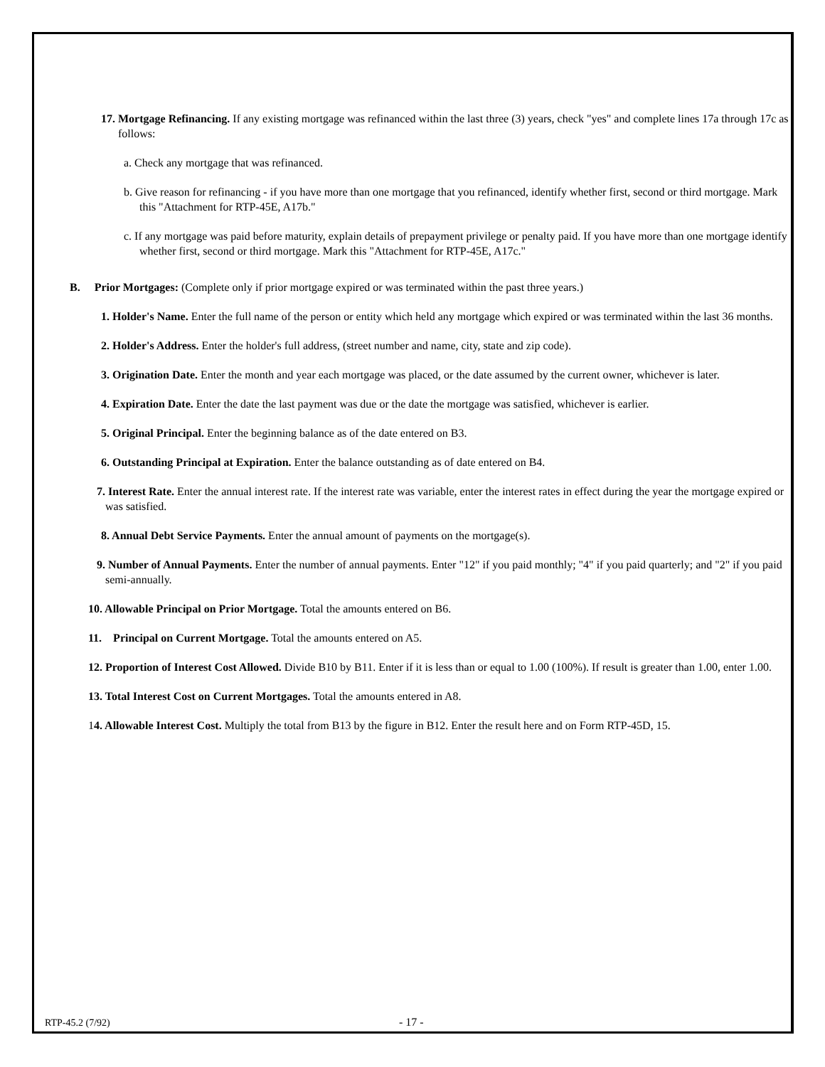17. Mortgage Refinancing. If any existing mortgage was refinanced within the last three (3) years, check "yes" and complete lines 17a through 17c as follows:
a. Check any mortgage that was refinanced.
b. Give reason for refinancing - if you have more than one mortgage that you refinanced, identify whether first, second or third mortgage. Mark this "Attachment for RTP-45E, A17b."
c. If any mortgage was paid before maturity, explain details of prepayment privilege or penalty paid. If you have more than one mortgage identify whether first, second or third mortgage. Mark this "Attachment for RTP-45E, A17c."
B. Prior Mortgages: (Complete only if prior mortgage expired or was terminated within the past three years.)
1. Holder's Name. Enter the full name of the person or entity which held any mortgage which expired or was terminated within the last 36 months.
2. Holder's Address. Enter the holder's full address, (street number and name, city, state and zip code).
3. Origination Date. Enter the month and year each mortgage was placed, or the date assumed by the current owner, whichever is later.
4. Expiration Date. Enter the date the last payment was due or the date the mortgage was satisfied, whichever is earlier.
5. Original Principal. Enter the beginning balance as of the date entered on B3.
6. Outstanding Principal at Expiration. Enter the balance outstanding as of date entered on B4.
7. Interest Rate. Enter the annual interest rate. If the interest rate was variable, enter the interest rates in effect during the year the mortgage expired or was satisfied.
8. Annual Debt Service Payments. Enter the annual amount of payments on the mortgage(s).
9. Number of Annual Payments. Enter the number of annual payments. Enter "12" if you paid monthly; "4" if you paid quarterly; and "2" if you paid semi-annually.
10. Allowable Principal on Prior Mortgage. Total the amounts entered on B6.
11. Principal on Current Mortgage. Total the amounts entered on A5.
12. Proportion of Interest Cost Allowed. Divide B10 by B11. Enter if it is less than or equal to 1.00 (100%). If result is greater than 1.00, enter 1.00.
13. Total Interest Cost on Current Mortgages. Total the amounts entered in A8.
14. Allowable Interest Cost. Multiply the total from B13 by the figure in B12. Enter the result here and on Form RTP-45D, 15.
RTP-45.2 (7/92) - 17 -